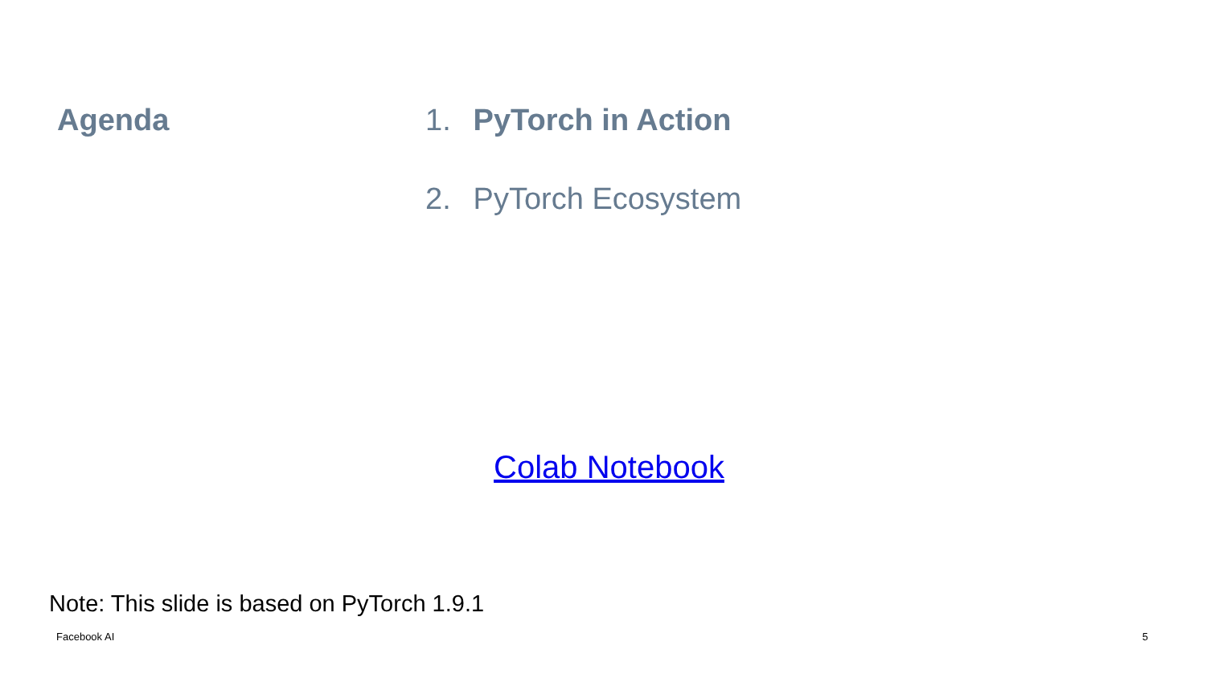Agenda 1. PyTorch in Action
2. PyTorch Ecosystem
Colab Notebook
Note: This slide is based on PyTorch 1.9.1
Facebook AI 5